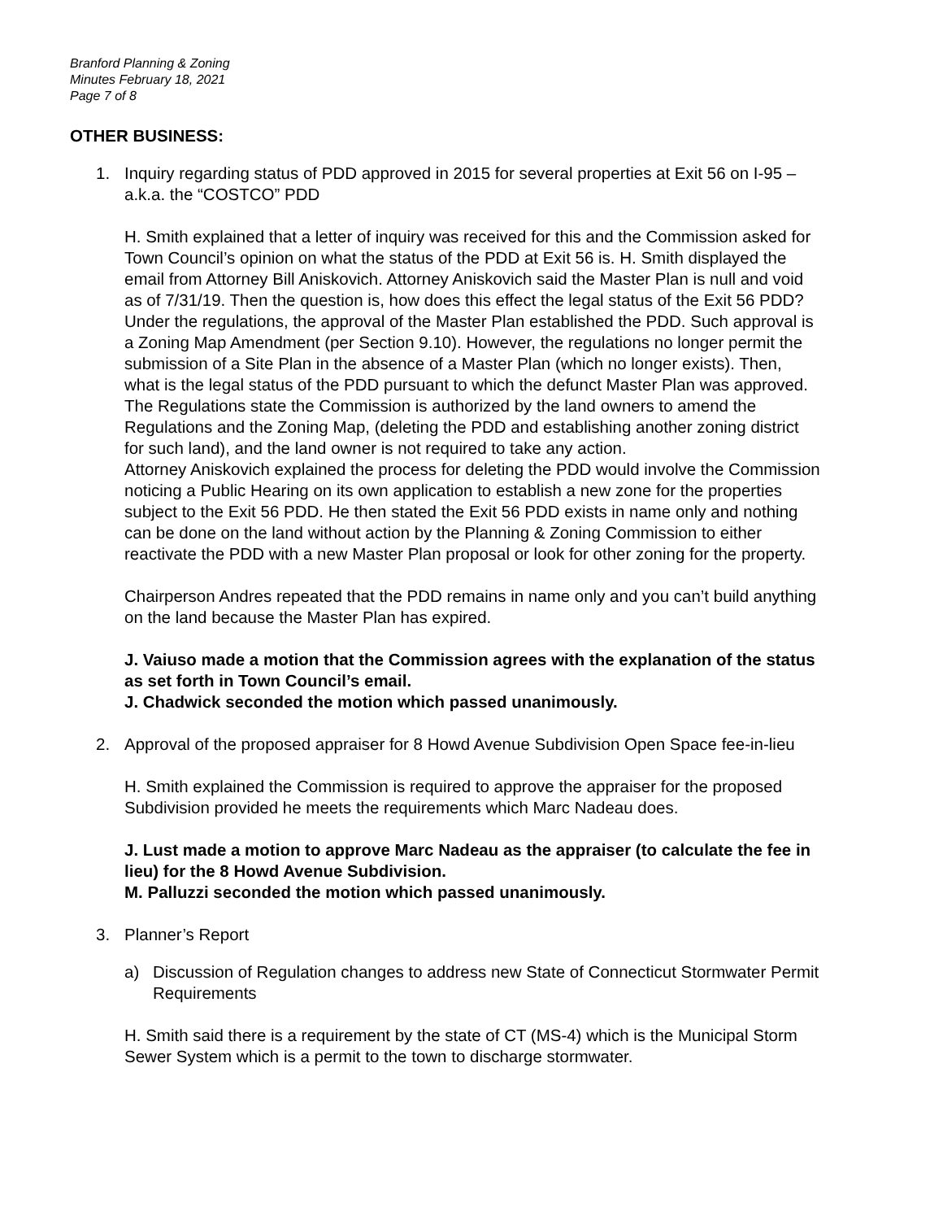Branford Planning & Zoning
Minutes February 18, 2021
Page 7 of 8
OTHER BUSINESS:
1. Inquiry regarding status of PDD approved in 2015 for several properties at Exit 56 on I-95 – a.k.a. the “COSTCO” PDD
H. Smith explained that a letter of inquiry was received for this and the Commission asked for Town Council’s opinion on what the status of the PDD at Exit 56 is. H. Smith displayed the email from Attorney Bill Aniskovich. Attorney Aniskovich said the Master Plan is null and void as of 7/31/19. Then the question is, how does this effect the legal status of the Exit 56 PDD? Under the regulations, the approval of the Master Plan established the PDD. Such approval is a Zoning Map Amendment (per Section 9.10). However, the regulations no longer permit the submission of a Site Plan in the absence of a Master Plan (which no longer exists). Then, what is the legal status of the PDD pursuant to which the defunct Master Plan was approved. The Regulations state the Commission is authorized by the land owners to amend the Regulations and the Zoning Map, (deleting the PDD and establishing another zoning district for such land), and the land owner is not required to take any action.
Attorney Aniskovich explained the process for deleting the PDD would involve the Commission noticing a Public Hearing on its own application to establish a new zone for the properties subject to the Exit 56 PDD. He then stated the Exit 56 PDD exists in name only and nothing can be done on the land without action by the Planning & Zoning Commission to either reactivate the PDD with a new Master Plan proposal or look for other zoning for the property.
Chairperson Andres repeated that the PDD remains in name only and you can’t build anything on the land because the Master Plan has expired.
J. Vaiuso made a motion that the Commission agrees with the explanation of the status as set forth in Town Council’s email.
J. Chadwick seconded the motion which passed unanimously.
2. Approval of the proposed appraiser for 8 Howd Avenue Subdivision Open Space fee-in-lieu
H. Smith explained the Commission is required to approve the appraiser for the proposed Subdivision provided he meets the requirements which Marc Nadeau does.
J. Lust made a motion to approve Marc Nadeau as the appraiser (to calculate the fee in lieu) for the 8 Howd Avenue Subdivision.
M. Palluzzi seconded the motion which passed unanimously.
3. Planner’s Report
a) Discussion of Regulation changes to address new State of Connecticut Stormwater Permit Requirements
H. Smith said there is a requirement by the state of CT (MS-4) which is the Municipal Storm Sewer System which is a permit to the town to discharge stormwater.